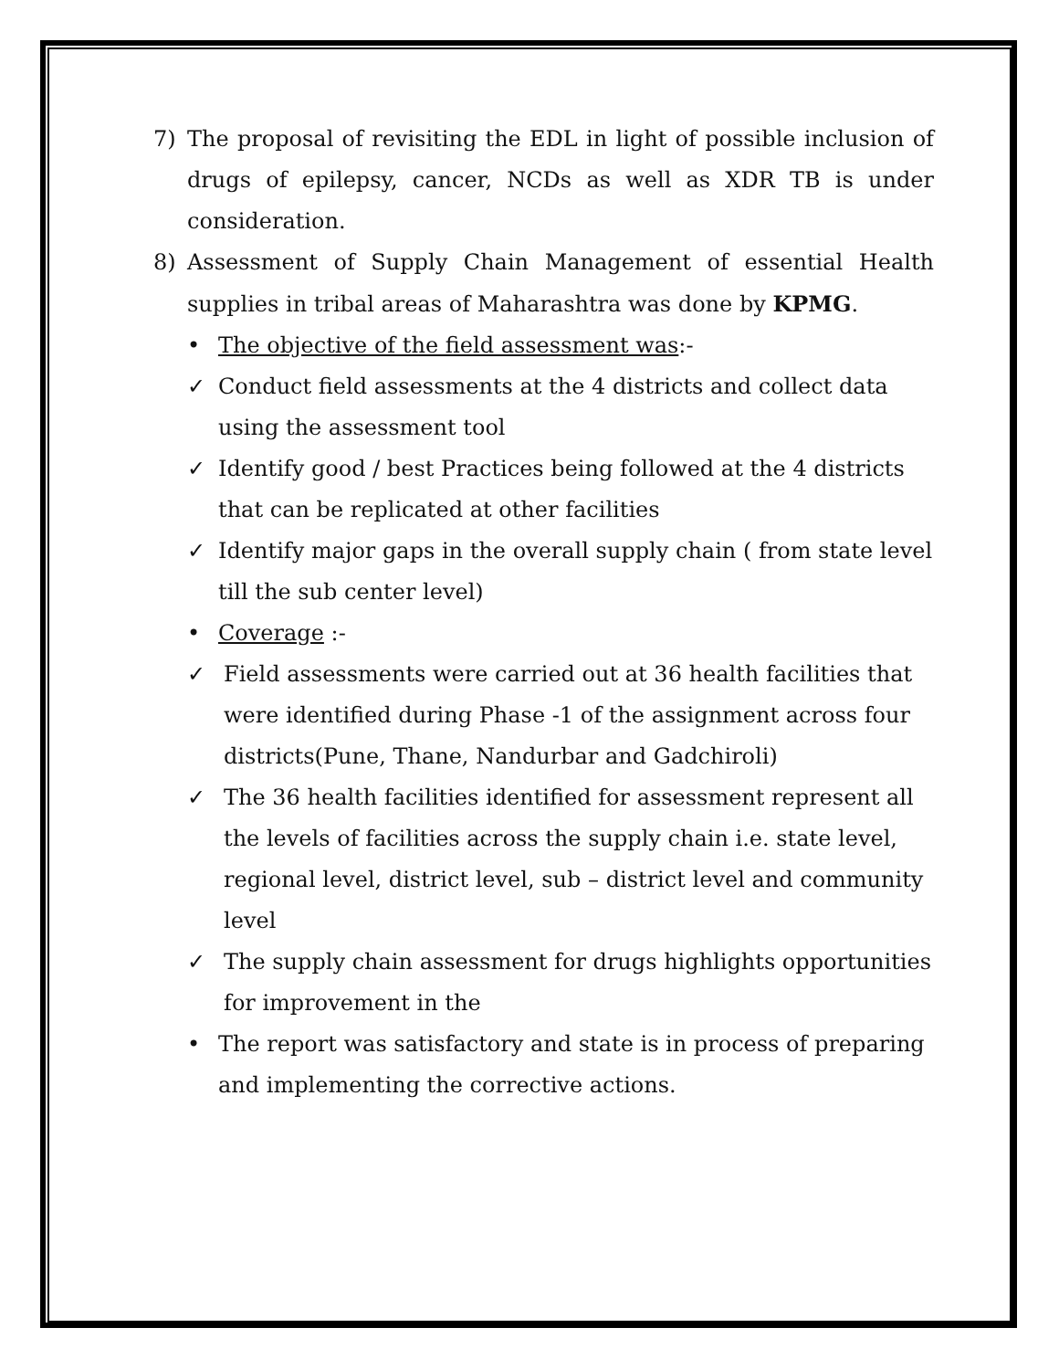7) The proposal of revisiting the EDL in light of possible inclusion of drugs of epilepsy, cancer, NCDs as well as XDR TB is under consideration.
8) Assessment of Supply Chain Management of essential Health supplies in tribal areas of Maharashtra was done by KPMG.
• The objective of the field assessment was:-
✓ Conduct field assessments at the 4 districts and collect data using the assessment tool
✓ Identify good / best Practices being followed at the 4 districts that can be replicated at other facilities
✓ Identify major gaps in the overall supply chain ( from state level till the sub center level)
• Coverage :-
✓ Field assessments were carried out at 36 health facilities that were identified during Phase -1 of the assignment across four districts(Pune, Thane, Nandurbar and Gadchiroli)
✓ The 36 health facilities identified for assessment represent all the levels of facilities across the supply chain i.e. state level, regional level, district level, sub – district level and community level
✓ The supply chain assessment for drugs highlights opportunities for improvement in the
• The report was satisfactory and state is in process of preparing and implementing the corrective actions.